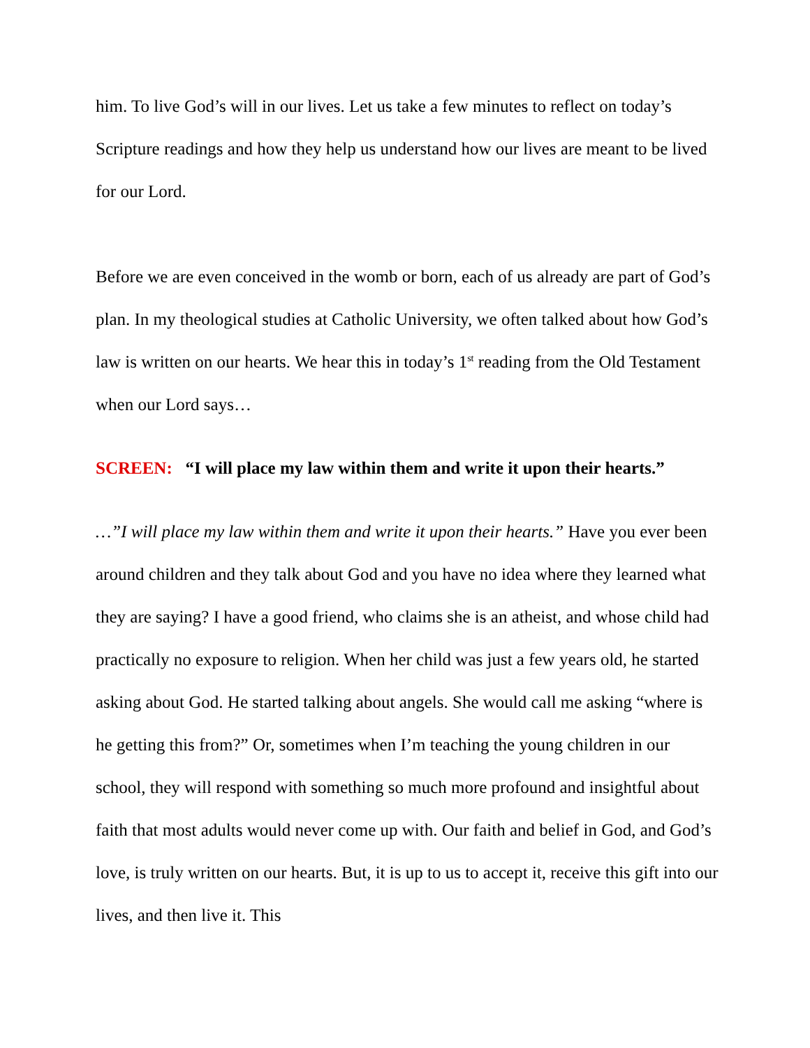him. To live God’s will in our lives. Let us take a few minutes to reflect on today’s Scripture readings and how they help us understand how our lives are meant to be lived for our Lord.
Before we are even conceived in the womb or born, each of us already are part of God’s plan. In my theological studies at Catholic University, we often talked about how God’s law is written on our hearts. We hear this in today’s 1<sup>st</sup> reading from the Old Testament when our Lord says…
SCREEN: “I will place my law within them and write it upon their hearts.”
…”I will place my law within them and write it upon their hearts.” Have you ever been around children and they talk about God and you have no idea where they learned what they are saying? I have a good friend, who claims she is an atheist, and whose child had practically no exposure to religion. When her child was just a few years old, he started asking about God. He started talking about angels. She would call me asking “where is he getting this from?” Or, sometimes when I’m teaching the young children in our school, they will respond with something so much more profound and insightful about faith that most adults would never come up with. Our faith and belief in God, and God’s love, is truly written on our hearts. But, it is up to us to accept it, receive this gift into our lives, and then live it. This